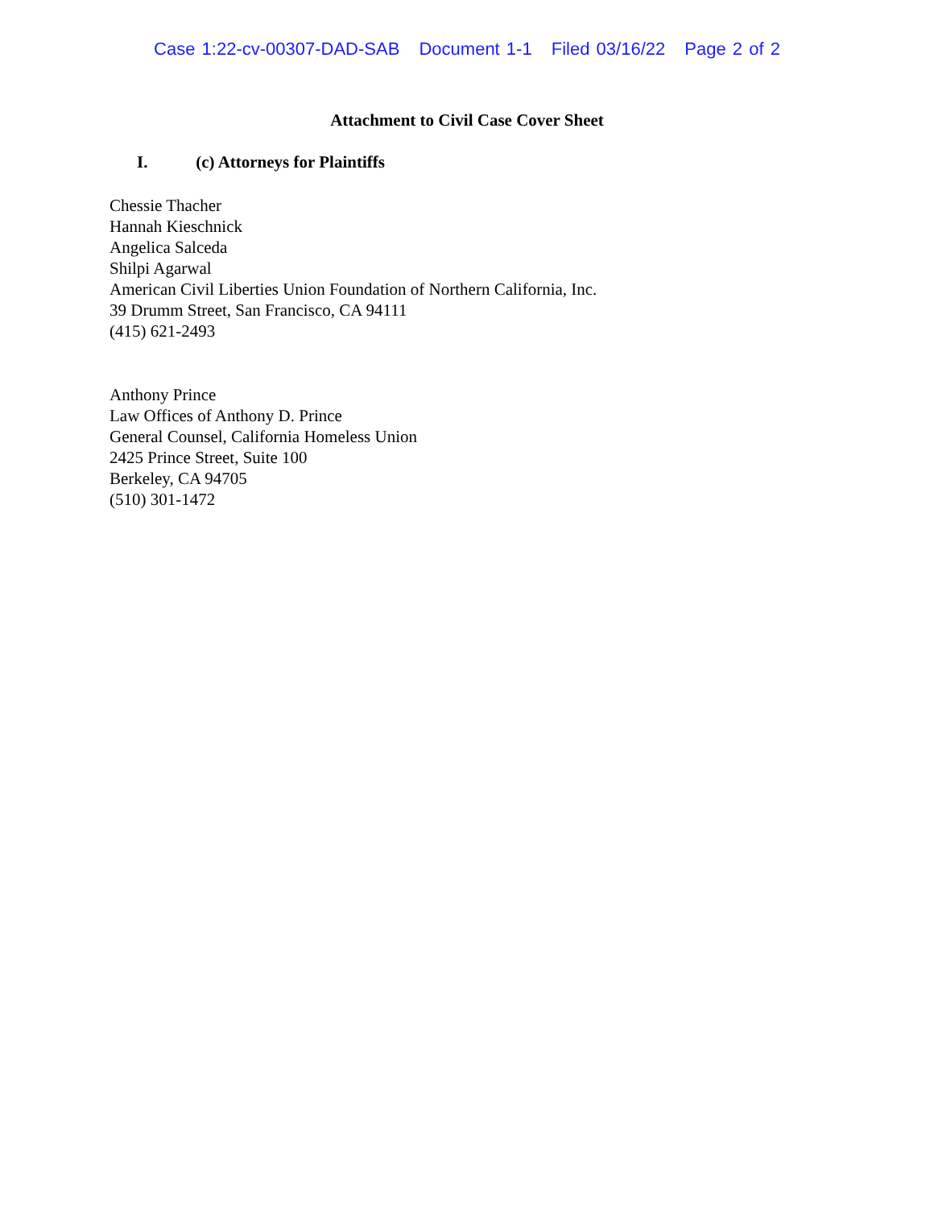Case 1:22-cv-00307-DAD-SAB Document 1-1 Filed 03/16/22 Page 2 of 2
Attachment to Civil Case Cover Sheet
I. (c) Attorneys for Plaintiffs
Chessie Thacher
Hannah Kieschnick
Angelica Salceda
Shilpi Agarwal
American Civil Liberties Union Foundation of Northern California, Inc.
39 Drumm Street, San Francisco, CA 94111
(415) 621-2493
Anthony Prince
Law Offices of Anthony D. Prince
General Counsel, California Homeless Union
2425 Prince Street, Suite 100
Berkeley, CA 94705
(510) 301-1472